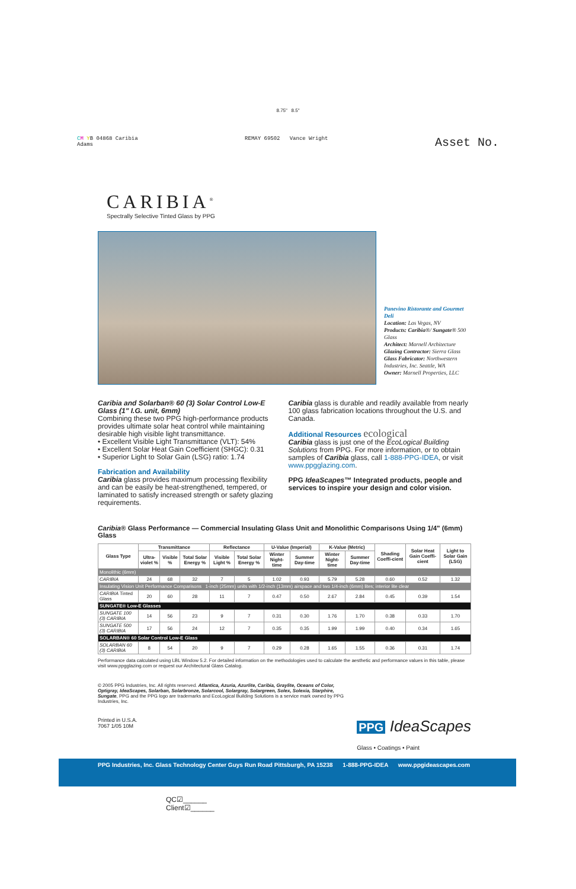8.75" 8.5"
CM YB 04868 Caribia
Adams
REMAY 69502 Vance Wright
Asset No.
CARIBIA<sup>®</sup>
Spectrally Selective Tinted Glass by PPG
Panevino Ristorante and Gourmet Deli
Location: Las Vegas, NV
Products: Caribia®/ Sungate® 500 Glass
Architect: Marnell Architecture
Glazing Contractor: Sierra Glass
Glass Fabricator: Northwestern Industries, Inc. Seattle, WA
Owner: Marnell Properties, LLC
Caribia and Solarban® 60 (3) Solar Control Low-E Glass (1" I.G. unit, 6mm)
Combining these two PPG high-performance products provides ultimate solar heat control while maintaining desirable high visible light transmittance.
• Excellent Visible Light Transmittance (VLT): 54%
• Excellent Solar Heat Gain Coefficient (SHGC): 0.31
• Superior Light to Solar Gain (LSG) ratio: 1.74
Fabrication and Availability
Caribia glass provides maximum processing flexibility and can be easily be heat-strengthened, tempered, or laminated to satisfy increased strength or safety glazing requirements.
Caribia glass is durable and readily available from nearly 100 glass fabrication locations throughout the U.S. and Canada.
Additional Resources ecological
Caribia glass is just one of the EcoLogical Building Solutions from PPG. For more information, or to obtain samples of Caribia glass, call 1-888-PPG-IDEA, or visit www.ppgglazing.com.
PPG IdeaScapes™ Integrated products, people and services to inspire your design and color vision.
Caribia® Glass Performance — Commercial Insulating Glass Unit and Monolithic Comparisons Using 1/4" (6mm) Glass
| Glass Type | Transmittance | | | Reflectance | | U-Value (Imperial) | | K-Value (Metric) | | Shading Coeffi-cient | Solar Heat Gain Coeffi-cient | Light to Solar Gain (LSG) |
| --- | --- | --- | --- | --- | --- | --- | --- | --- | --- | --- | --- | --- |
| | Ultra-violet % | Visible % | Total Solar Energy % | Visible Light % | Total Solar Energy % | Winter Night-time | Summer Day-time | Winter Night-time | Summer Day-time | | | |
| Monolithic (6mm) | | | | | | | | | | | | |
| CARIBIA | 24 | 68 | 32 | 7 | 5 | 1.02 | 0.93 | 5.79 | 5.28 | 0.60 | 0.52 | 1.32 |
| Insulating Vision Unit Performance Comparisons 1-inch (25mm) units with 1/2-inch (13mm) airspace and two 1/4-inch (6mm) lites; interior lite clear | | | | | | | | | | | | |
| CARIBIA Tinted Glass | 20 | 60 | 28 | 11 | 7 | 0.47 | 0.50 | 2.67 | 2.84 | 0.45 | 0.39 | 1.54 |
| SUNGATE® Low-E Glasses | | | | | | | | | | | | |
| SUNGATE 100 (3) CARIBIA | 14 | 56 | 23 | 9 | 7 | 0.31 | 0.30 | 1.76 | 1.70 | 0.38 | 0.33 | 1.70 |
| SUNGATE 500 (3) CARIBIA | 17 | 56 | 24 | 12 | 7 | 0.35 | 0.35 | 1.99 | 1.99 | 0.40 | 0.34 | 1.65 |
| SOLARBAN® 60 Solar Control Low-E Glass | | | | | | | | | | | | |
| SOLARBAN 60 (3) CARIBIA | 8 | 54 | 20 | 9 | 7 | 0.29 | 0.28 | 1.65 | 1.55 | 0.36 | 0.31 | 1.74 |
Performance data calculated using LBL Window 5.2. For detailed information on the methodologies used to calculate the aesthetic and performance values in this table, please visit www.ppgglazing.com or request our Architectural Glass Catalog.
© 2005 PPG Industries, Inc. All rights reserved. Atlantica, Azuria, Azurlite, Caribia, Graylite, Oceans of Color, Optigray, IdeaScapes, Solarban, Solarbronze, Solarcool, Solargray, Solargreen, Solex, Solexia, Starphire, Sungate, PPG and the PPG logo are trademarks and EcoLogical Building Solutions is a service mark owned by PPG Industries, Inc.
Printed in U.S.A.
7067 1/05 10M
PPG IdeaScapes
Glass • Coatings • Paint
PPG Industries, Inc. Glass Technology Center Guys Run Road Pittsburgh, PA 15238 1-888-PPG-IDEA www.ppgideascapes.com
QC☑______
Client☑______